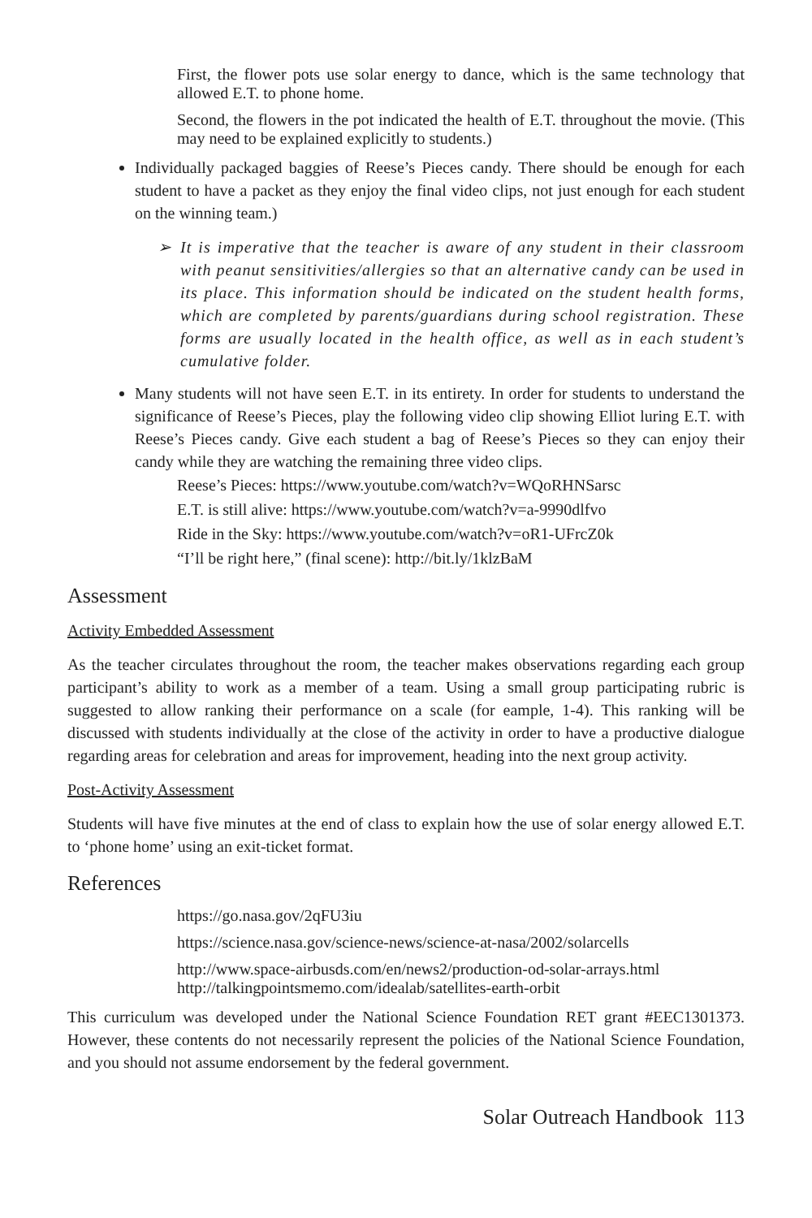First, the flower pots use solar energy to dance, which is the same technology that allowed E.T. to phone home.
Second, the flowers in the pot indicated the health of E.T. throughout the movie. (This may need to be explained explicitly to students.)
Individually packaged baggies of Reese’s Pieces candy. There should be enough for each student to have a packet as they enjoy the final video clips, not just enough for each student on the winning team.)
➢ It is imperative that the teacher is aware of any student in their classroom with peanut sensitivities/allergies so that an alternative candy can be used in its place. This information should be indicated on the student health forms, which are completed by parents/guardians during school registration. These forms are usually located in the health office, as well as in each student’s cumulative folder.
Many students will not have seen E.T. in its entirety. In order for students to understand the significance of Reese’s Pieces, play the following video clip showing Elliot luring E.T. with Reese’s Pieces candy. Give each student a bag of Reese’s Pieces so they can enjoy their candy while they are watching the remaining three video clips.
Reese’s Pieces: https://www.youtube.com/watch?v=WQoRHNSarsc
E.T. is still alive: https://www.youtube.com/watch?v=a-9990dlfvo
Ride in the Sky: https://www.youtube.com/watch?v=oR1-UFrcZ0k
“I’ll be right here,” (final scene): http://bit.ly/1klzBaM
Assessment
Activity Embedded Assessment
As the teacher circulates throughout the room, the teacher makes observations regarding each group participant’s ability to work as a member of a team. Using a small group participating rubric is suggested to allow ranking their performance on a scale (for eample, 1-4). This ranking will be discussed with students individually at the close of the activity in order to have a productive dialogue regarding areas for celebration and areas for improvement, heading into the next group activity.
Post-Activity Assessment
Students will have five minutes at the end of class to explain how the use of solar energy allowed E.T. to ‘phone home’ using an exit-ticket format.
References
https://go.nasa.gov/2qFU3iu
https://science.nasa.gov/science-news/science-at-nasa/2002/solarcells
http://www.space-airbusds.com/en/news2/production-od-solar-arrays.html
http://talkingpointsmemo.com/idealab/satellites-earth-orbit
This curriculum was developed under the National Science Foundation RET grant #EEC1301373. However, these contents do not necessarily represent the policies of the National Science Foundation, and you should not assume endorsement by the federal government.
Solar Outreach Handbook 113